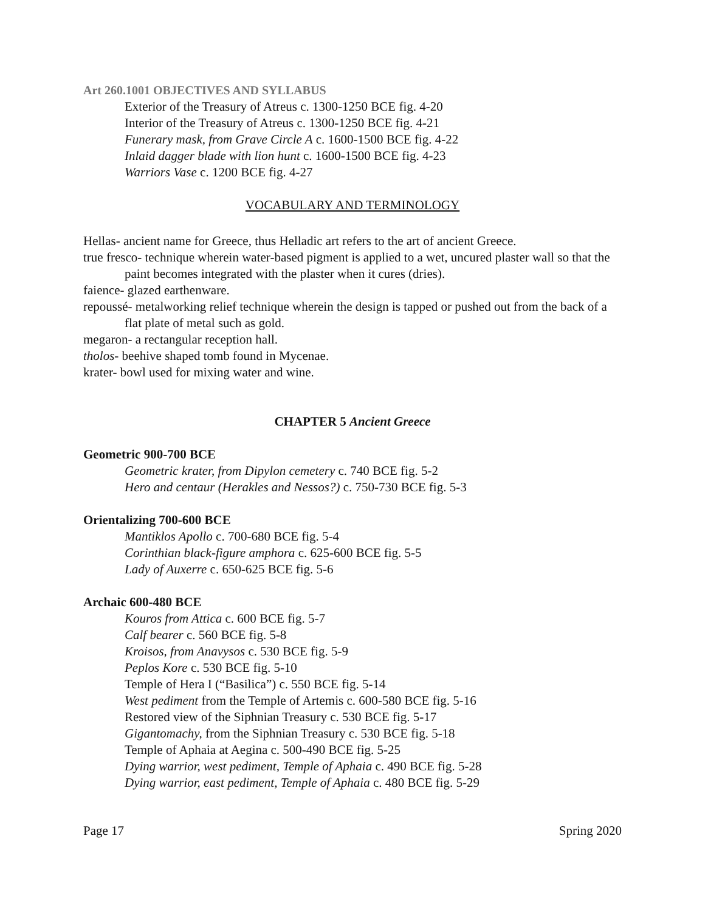Art 260.1001 OBJECTIVES AND SYLLABUS
Exterior of the Treasury of Atreus c. 1300-1250 BCE fig. 4-20
Interior of the Treasury of Atreus c. 1300-1250 BCE fig. 4-21
Funerary mask, from Grave Circle A c. 1600-1500 BCE fig. 4-22
Inlaid dagger blade with lion hunt c. 1600-1500 BCE fig. 4-23
Warriors Vase c. 1200 BCE fig. 4-27
VOCABULARY AND TERMINOLOGY
Hellas- ancient name for Greece, thus Helladic art refers to the art of ancient Greece.
true fresco- technique wherein water-based pigment is applied to a wet, uncured plaster wall so that the paint becomes integrated with the plaster when it cures (dries).
faience- glazed earthenware.
repoussé- metalworking relief technique wherein the design is tapped or pushed out from the back of a flat plate of metal such as gold.
megaron- a rectangular reception hall.
tholos- beehive shaped tomb found in Mycenae.
krater- bowl used for mixing water and wine.
CHAPTER 5 Ancient Greece
Geometric 900-700 BCE
Geometric krater, from Dipylon cemetery c. 740 BCE fig. 5-2
Hero and centaur (Herakles and Nessos?) c. 750-730 BCE fig. 5-3
Orientalizing 700-600 BCE
Mantiklos Apollo c. 700-680 BCE fig. 5-4
Corinthian black-figure amphora c. 625-600 BCE fig. 5-5
Lady of Auxerre c. 650-625 BCE fig. 5-6
Archaic 600-480 BCE
Kouros from Attica c. 600 BCE fig. 5-7
Calf bearer c. 560 BCE fig. 5-8
Kroisos, from Anavysos c. 530 BCE fig. 5-9
Peplos Kore c. 530 BCE fig. 5-10
Temple of Hera I (“Basilica”) c. 550 BCE fig. 5-14
West pediment from the Temple of Artemis c. 600-580 BCE fig. 5-16
Restored view of the Siphnian Treasury c. 530 BCE fig. 5-17
Gigantomachy, from the Siphnian Treasury c. 530 BCE fig. 5-18
Temple of Aphaia at Aegina c. 500-490 BCE fig. 5-25
Dying warrior, west pediment, Temple of Aphaia c. 490 BCE fig. 5-28
Dying warrior, east pediment, Temple of Aphaia c. 480 BCE fig. 5-29
Page 17 Spring 2020